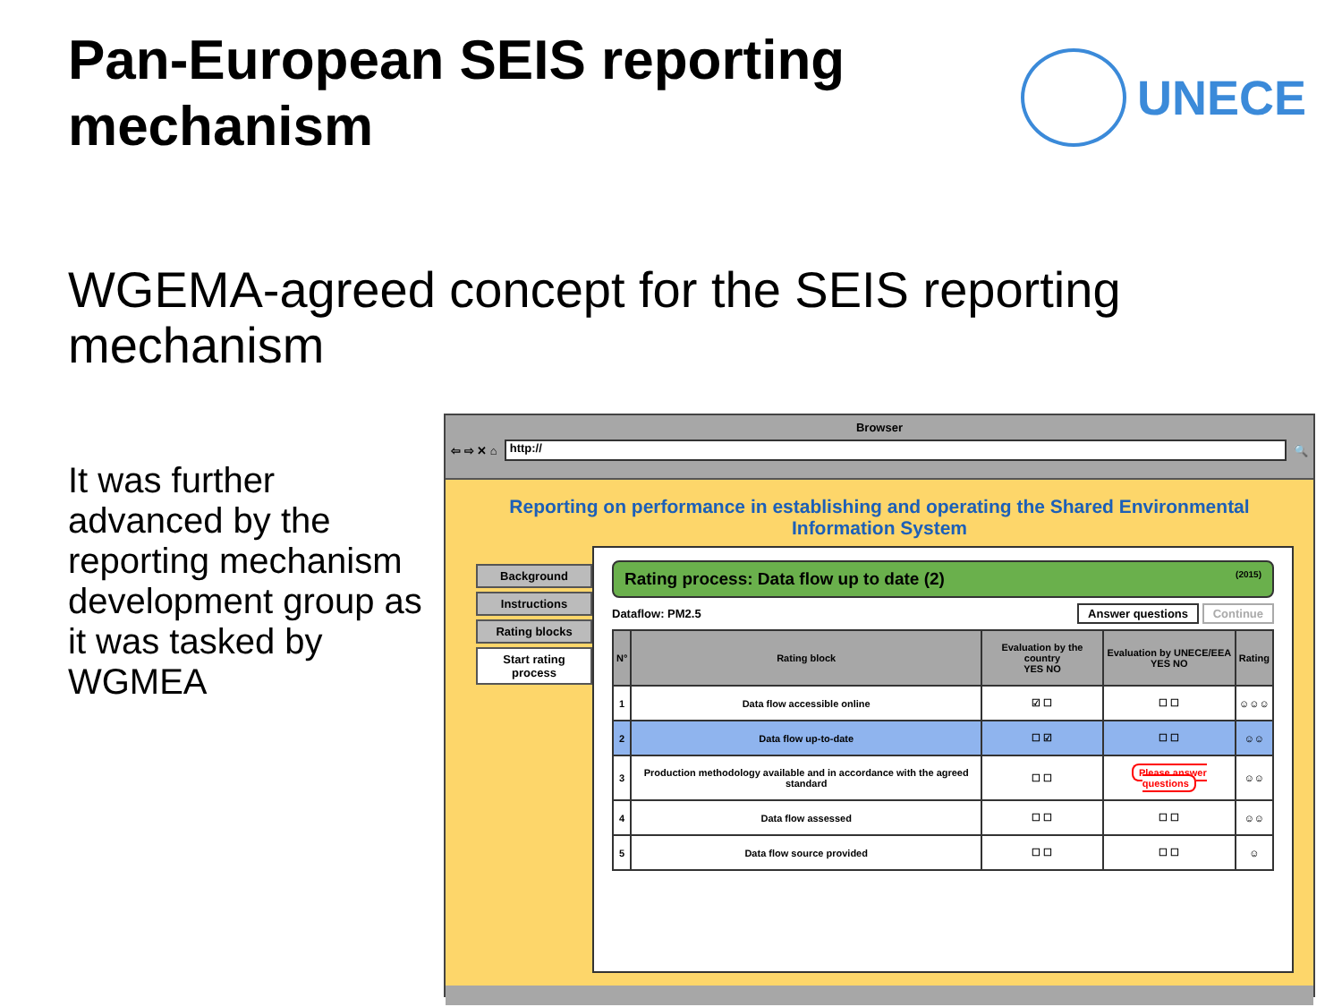Pan-European SEIS reporting
mechanism
UNECE
WGEMA-agreed concept for the SEIS reporting mechanism
It was further advanced by the reporting mechanism development group as it was tasked by WGMEA
Browser
⇦ ⇨ ✕ ⌂
http://
🔍
Reporting on performance in establishing and operating the Shared Environmental Information System
Background
Instructions
Rating blocks
Start rating process
Rating process: Data flow up to date (2) (2015)
Dataflow: PM2.5 Answer questions Continue
| N° | Rating block | Evaluation by the country YES NO | Evaluation by UNECE/EEA YES NO | Rating |
| --- | --- | --- | --- | --- |
| 1 | Data flow accessible online | ☑ ☐ | ☐ ☐ | ☺☺☺ |
| 2 | Data flow up-to-date | ☐ ☑ | ☐ ☐ | ☺☺ |
| 3 | Production methodology available and in accordance with the agreed standard | ☐ ☐ | Please answer questions | ☺☺ |
| 4 | Data flow assessed | ☐ ☐ | ☐ ☐ | ☺☺ |
| 5 | Data flow source provided | ☐ ☐ | ☐ ☐ | ☺ |